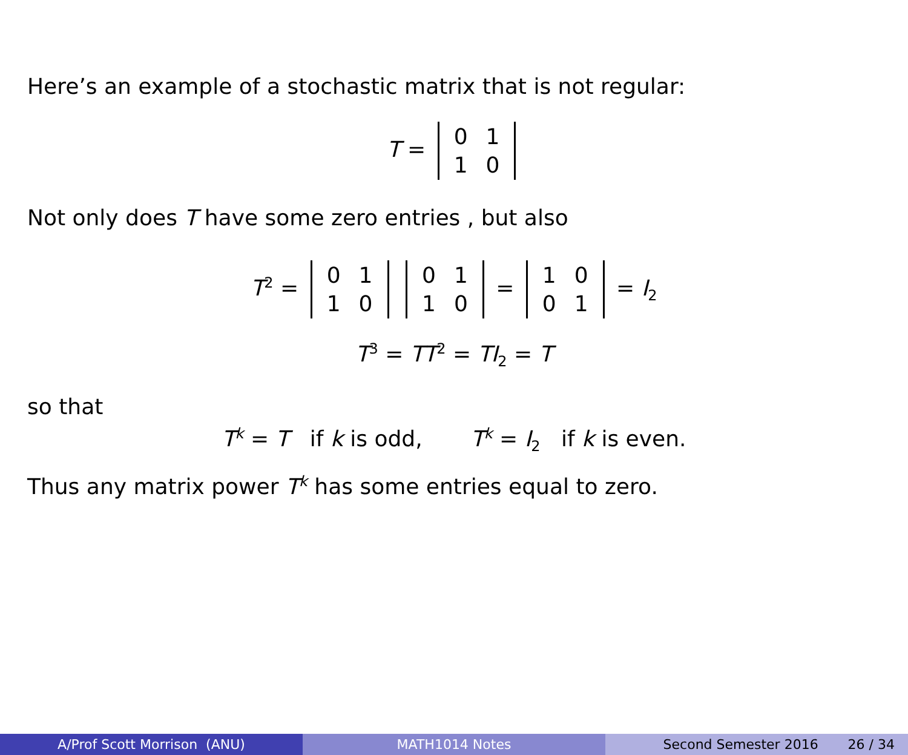Here’s an example of a stochastic matrix that is not regular:
T =
| 0 | 1 |
| 1 | 0 |
Not only does T have some zero entries , but also
T<sup>2</sup> =
| 0 | 1 |
| 1 | 0 |
| 0 | 1 |
| 1 | 0 |
=
| 1 | 0 |
| 0 | 1 |
= I<sub>2</sub>
T<sup>3</sup> = TT<sup>2</sup> = TI<sub>2</sub> = T
so that
T<sup>k</sup> = T if k is odd, T<sup>k</sup> = I<sub>2</sub> if k is even.
Thus any matrix power T<sup>k</sup> has some entries equal to zero.
A/Prof Scott Morrison (ANU) MATH1014 Notes Second Semester 2016 26 / 34